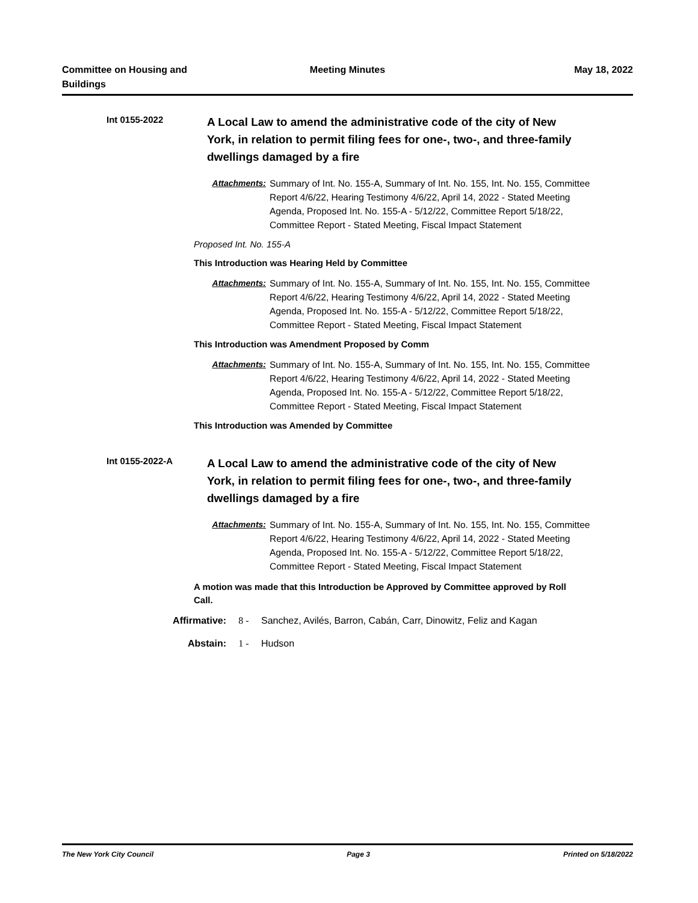Committee on Housing and Buildings
Meeting Minutes May 18, 2022
Int 0155-2022
A Local Law to amend the administrative code of the city of New York, in relation to permit filing fees for one-, two-, and three-family dwellings damaged by a fire
Attachments: Summary of Int. No. 155-A, Summary of Int. No. 155, Int. No. 155, Committee Report 4/6/22, Hearing Testimony 4/6/22, April 14, 2022 - Stated Meeting Agenda, Proposed Int. No. 155-A - 5/12/22, Committee Report 5/18/22, Committee Report - Stated Meeting, Fiscal Impact Statement
Proposed Int. No. 155-A
This Introduction was Hearing Held by Committee
Attachments: Summary of Int. No. 155-A, Summary of Int. No. 155, Int. No. 155, Committee Report 4/6/22, Hearing Testimony 4/6/22, April 14, 2022 - Stated Meeting Agenda, Proposed Int. No. 155-A - 5/12/22, Committee Report 5/18/22, Committee Report - Stated Meeting, Fiscal Impact Statement
This Introduction was Amendment Proposed by Comm
Attachments: Summary of Int. No. 155-A, Summary of Int. No. 155, Int. No. 155, Committee Report 4/6/22, Hearing Testimony 4/6/22, April 14, 2022 - Stated Meeting Agenda, Proposed Int. No. 155-A - 5/12/22, Committee Report 5/18/22, Committee Report - Stated Meeting, Fiscal Impact Statement
This Introduction was Amended by Committee
Int 0155-2022-A
A Local Law to amend the administrative code of the city of New York, in relation to permit filing fees for one-, two-, and three-family dwellings damaged by a fire
Attachments: Summary of Int. No. 155-A, Summary of Int. No. 155, Int. No. 155, Committee Report 4/6/22, Hearing Testimony 4/6/22, April 14, 2022 - Stated Meeting Agenda, Proposed Int. No. 155-A - 5/12/22, Committee Report 5/18/22, Committee Report - Stated Meeting, Fiscal Impact Statement
A motion was made that this Introduction be Approved by Committee approved by Roll Call.
Affirmative: 8 - Sanchez, Avilés, Barron, Cabán, Carr, Dinowitz, Feliz and Kagan
Abstain: 1 - Hudson
The New York City Council Page 3 Printed on 5/18/2022